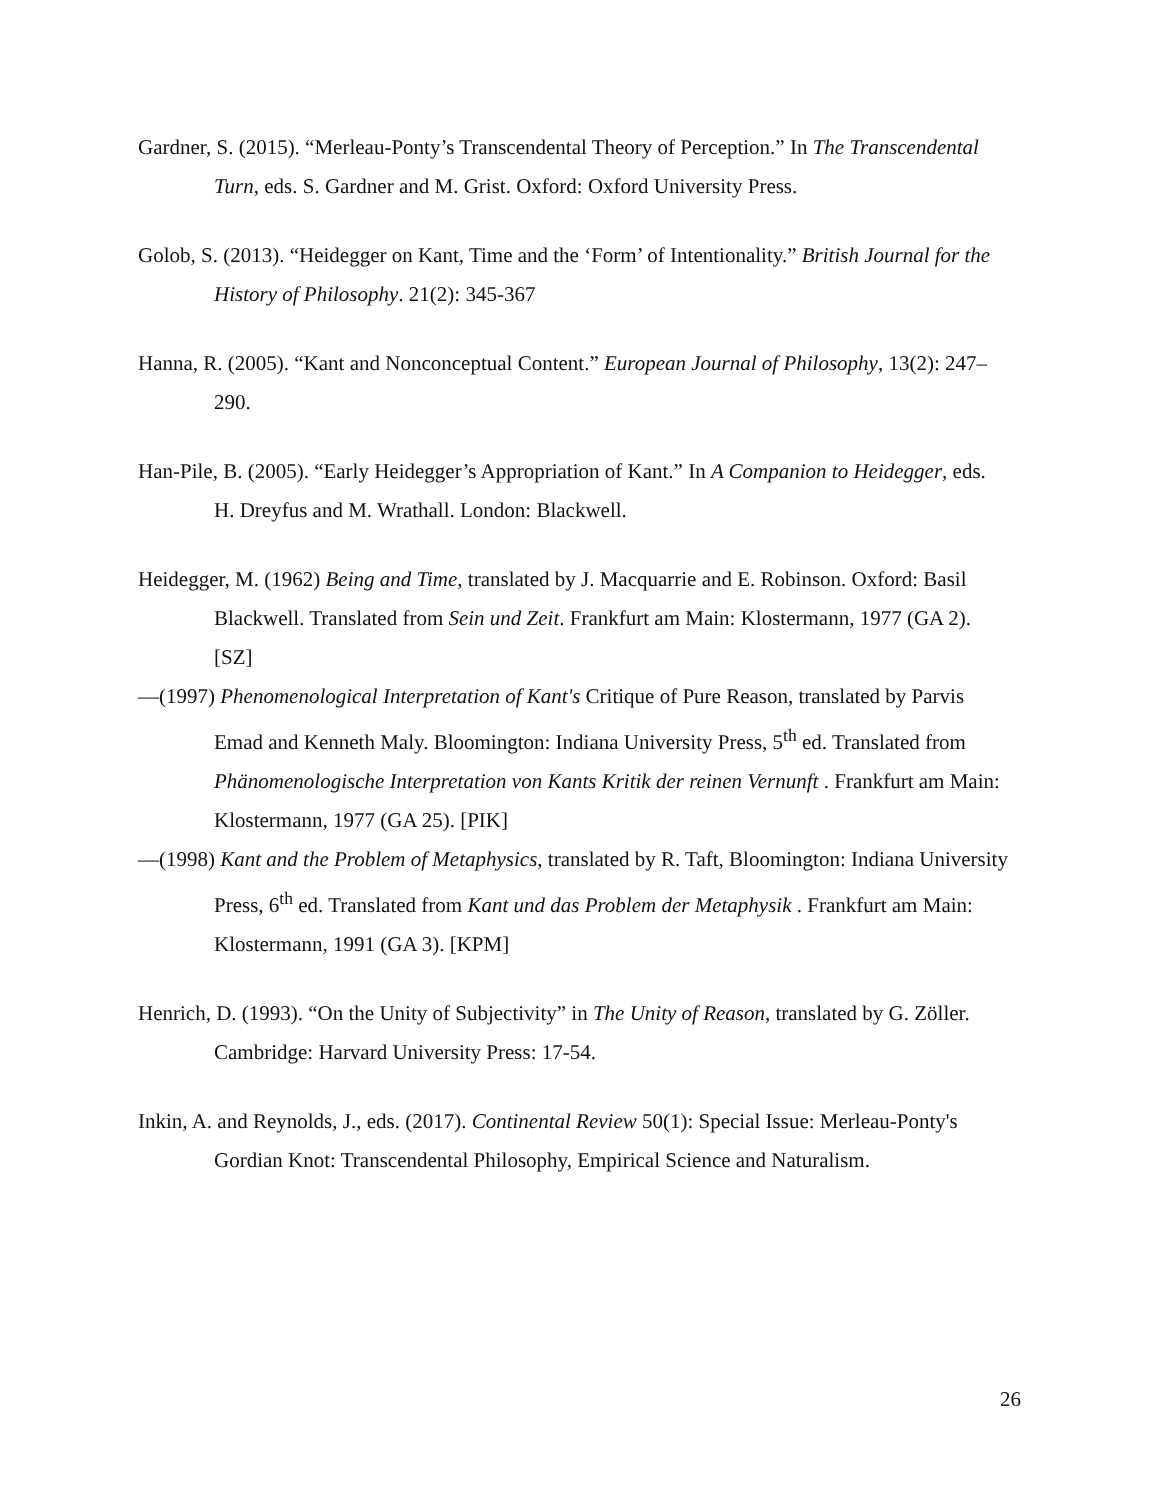Gardner, S. (2015). “Merleau-Ponty’s Transcendental Theory of Perception.” In The Transcendental Turn, eds. S. Gardner and M. Grist. Oxford: Oxford University Press.
Golob, S. (2013). “Heidegger on Kant, Time and the ‘Form’ of Intentionality.” British Journal for the History of Philosophy. 21(2): 345-367
Hanna, R. (2005). “Kant and Nonconceptual Content.” European Journal of Philosophy, 13(2): 247–290.
Han-Pile, B. (2005). “Early Heidegger’s Appropriation of Kant.” In A Companion to Heidegger, eds. H. Dreyfus and M. Wrathall. London: Blackwell.
Heidegger, M. (1962) Being and Time, translated by J. Macquarrie and E. Robinson. Oxford: Basil Blackwell. Translated from Sein und Zeit. Frankfurt am Main: Klostermann, 1977 (GA 2). [SZ]
—(1997) Phenomenological Interpretation of Kant's Critique of Pure Reason, translated by Parvis Emad and Kenneth Maly. Bloomington: Indiana University Press, 5<sup>th</sup> ed. Translated from Phänomenologische Interpretation von Kants Kritik der reinen Vernunft . Frankfurt am Main: Klostermann, 1977 (GA 25). [PIK]
—(1998) Kant and the Problem of Metaphysics, translated by R. Taft, Bloomington: Indiana University Press, 6<sup>th</sup> ed. Translated from Kant und das Problem der Metaphysik . Frankfurt am Main: Klostermann, 1991 (GA 3). [KPM]
Henrich, D. (1993). “On the Unity of Subjectivity” in The Unity of Reason, translated by G. Zöller. Cambridge: Harvard University Press: 17-54.
Inkin, A. and Reynolds, J., eds. (2017). Continental Review 50(1): Special Issue: Merleau-Ponty's Gordian Knot: Transcendental Philosophy, Empirical Science and Naturalism.
26